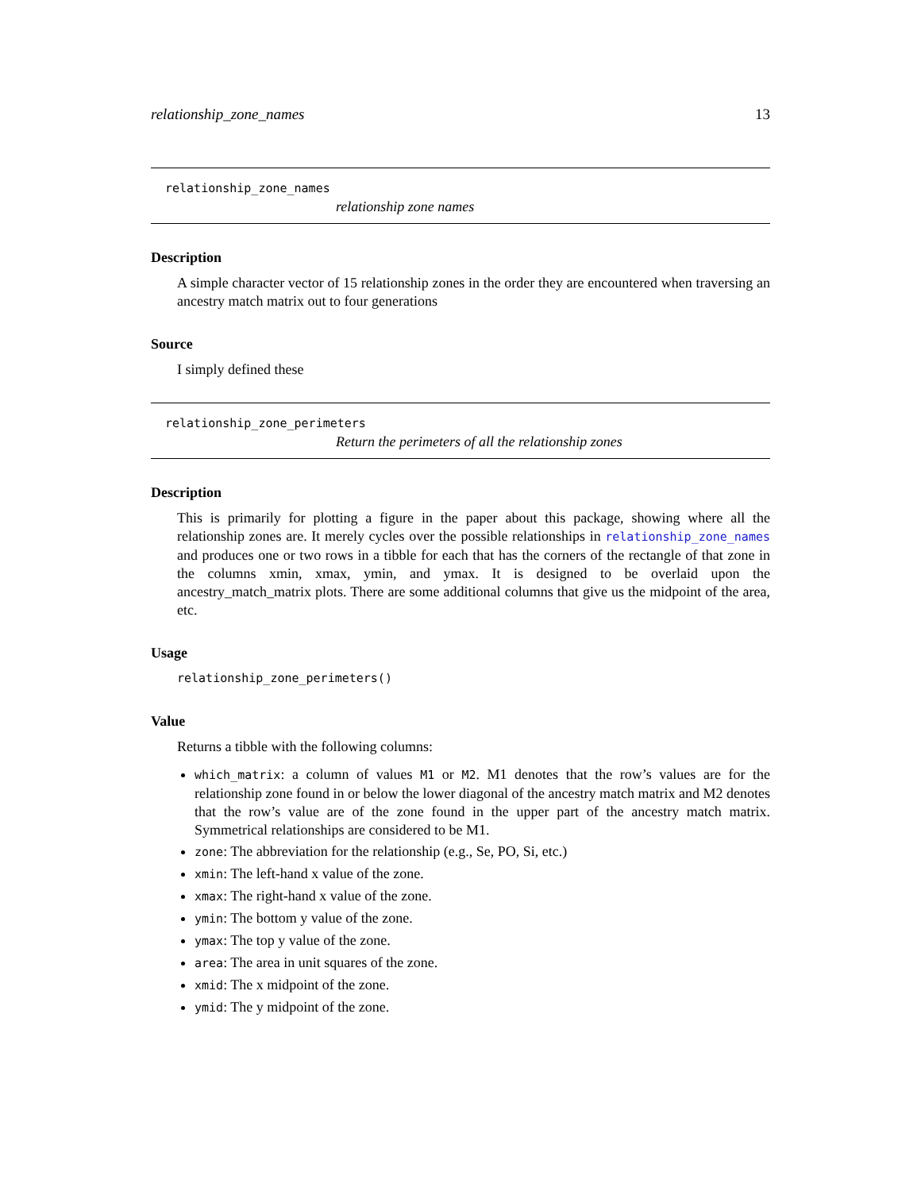relationship_zone_names 13
relationship_zone_names
relationship zone names
Description
A simple character vector of 15 relationship zones in the order they are encountered when traversing an ancestry match matrix out to four generations
Source
I simply defined these
relationship_zone_perimeters
Return the perimeters of all the relationship zones
Description
This is primarily for plotting a figure in the paper about this package, showing where all the relationship zones are. It merely cycles over the possible relationships in relationship_zone_names and produces one or two rows in a tibble for each that has the corners of the rectangle of that zone in the columns xmin, xmax, ymin, and ymax. It is designed to be overlaid upon the ancestry_match_matrix plots. There are some additional columns that give us the midpoint of the area, etc.
Usage
relationship_zone_perimeters()
Value
Returns a tibble with the following columns:
which_matrix: a column of values M1 or M2. M1 denotes that the row’s values are for the relationship zone found in or below the lower diagonal of the ancestry match matrix and M2 denotes that the row’s value are of the zone found in the upper part of the ancestry match matrix. Symmetrical relationships are considered to be M1.
zone: The abbreviation for the relationship (e.g., Se, PO, Si, etc.)
xmin: The left-hand x value of the zone.
xmax: The right-hand x value of the zone.
ymin: The bottom y value of the zone.
ymax: The top y value of the zone.
area: The area in unit squares of the zone.
xmid: The x midpoint of the zone.
ymid: The y midpoint of the zone.